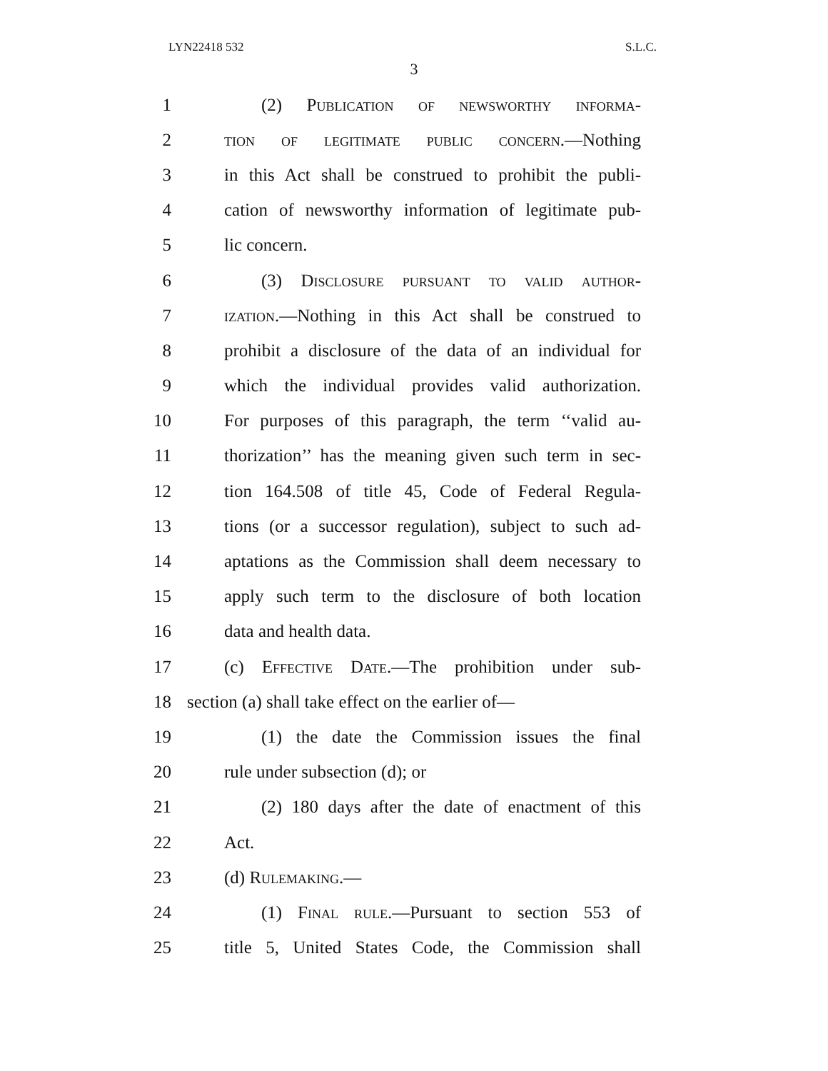LYN22418 532 S.L.C.
3
1 (2) Publication of newsworthy informa-
2 tion of legitimate public concern.—Nothing
3 in this Act shall be construed to prohibit the publi-
4 cation of newsworthy information of legitimate pub-
5 lic concern.
6 (3) Disclosure pursuant to valid author-
7 ization.—Nothing in this Act shall be construed to
8 prohibit a disclosure of the data of an individual for
9 which the individual provides valid authorization.
10 For purposes of this paragraph, the term ‘‘valid au-
11 thorization’’ has the meaning given such term in sec-
12 tion 164.508 of title 45, Code of Federal Regula-
13 tions (or a successor regulation), subject to such ad-
14 aptations as the Commission shall deem necessary to
15 apply such term to the disclosure of both location
16 data and health data.
17 (c) Effective Date.—The prohibition under sub-
18 section (a) shall take effect on the earlier of—
19 (1) the date the Commission issues the final
20 rule under subsection (d); or
21 (2) 180 days after the date of enactment of this
22 Act.
23 (d) Rulemaking.—
24 (1) Final rule.—Pursuant to section 553 of
25 title 5, United States Code, the Commission shall